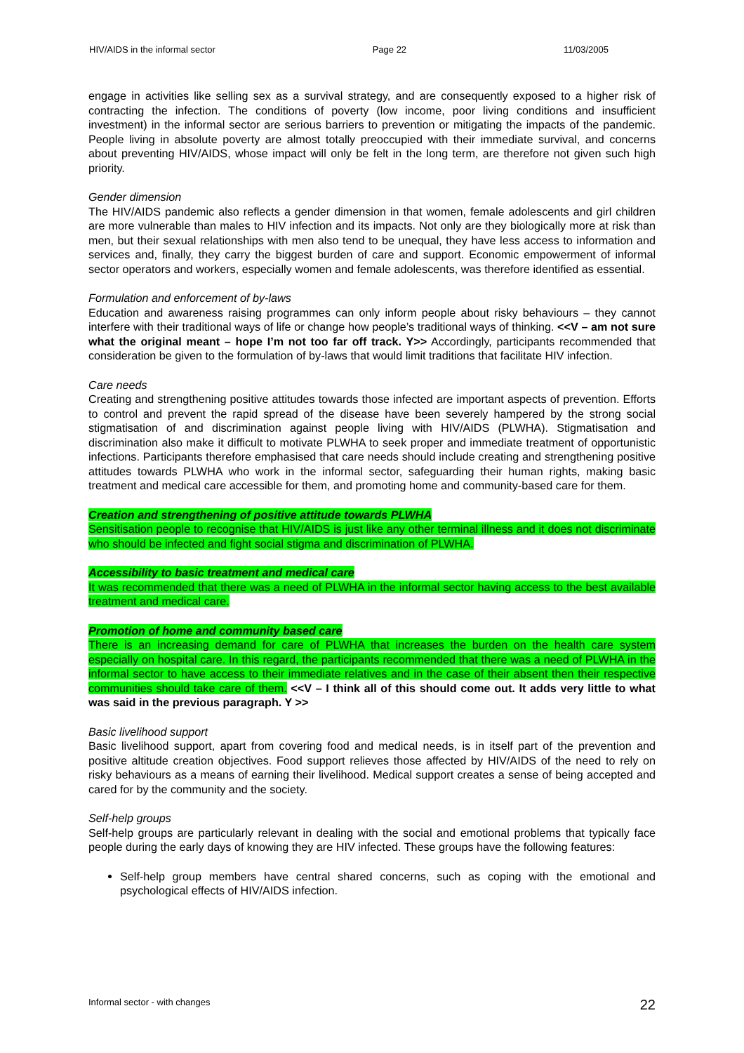HIV/AIDS in the informal sector Page 22 11/03/2005
engage in activities like selling sex as a survival strategy, and are consequently exposed to a higher risk of contracting the infection. The conditions of poverty (low income, poor living conditions and insufficient investment) in the informal sector are serious barriers to prevention or mitigating the impacts of the pandemic. People living in absolute poverty are almost totally preoccupied with their immediate survival, and concerns about preventing HIV/AIDS, whose impact will only be felt in the long term, are therefore not given such high priority.
Gender dimension
The HIV/AIDS pandemic also reflects a gender dimension in that women, female adolescents and girl children are more vulnerable than males to HIV infection and its impacts. Not only are they biologically more at risk than men, but their sexual relationships with men also tend to be unequal, they have less access to information and services and, finally, they carry the biggest burden of care and support. Economic empowerment of informal sector operators and workers, especially women and female adolescents, was therefore identified as essential.
Formulation and enforcement of by-laws
Education and awareness raising programmes can only inform people about risky behaviours – they cannot interfere with their traditional ways of life or change how people’s traditional ways of thinking. <<V – am not sure what the original meant – hope I’m not too far off track. Y>> Accordingly, participants recommended that consideration be given to the formulation of by-laws that would limit traditions that facilitate HIV infection.
Care needs
Creating and strengthening positive attitudes towards those infected are important aspects of prevention. Efforts to control and prevent the rapid spread of the disease have been severely hampered by the strong social stigmatisation of and discrimination against people living with HIV/AIDS (PLWHA). Stigmatisation and discrimination also make it difficult to motivate PLWHA to seek proper and immediate treatment of opportunistic infections. Participants therefore emphasised that care needs should include creating and strengthening positive attitudes towards PLWHA who work in the informal sector, safeguarding their human rights, making basic treatment and medical care accessible for them, and promoting home and community-based care for them.
Creation and strengthening of positive attitude towards PLWHA
Sensitisation people to recognise that HIV/AIDS is just like any other terminal illness and it does not discriminate who should be infected and fight social stigma and discrimination of PLWHA.
Accessibility to basic treatment and medical care
It was recommended that there was a need of PLWHA in the informal sector having access to the best available treatment and medical care.
Promotion of home and community based care
There is an increasing demand for care of PLWHA that increases the burden on the health care system especially on hospital care. In this regard, the participants recommended that there was a need of PLWHA in the informal sector to have access to their immediate relatives and in the case of their absent then their respective communities should take care of them. <<V – I think all of this should come out. It adds very little to what was said in the previous paragraph. Y >>
Basic livelihood support
Basic livelihood support, apart from covering food and medical needs, is in itself part of the prevention and positive altitude creation objectives. Food support relieves those affected by HIV/AIDS of the need to rely on risky behaviours as a means of earning their livelihood. Medical support creates a sense of being accepted and cared for by the community and the society.
Self-help groups
Self-help groups are particularly relevant in dealing with the social and emotional problems that typically face people during the early days of knowing they are HIV infected. These groups have the following features:
Self-help group members have central shared concerns, such as coping with the emotional and psychological effects of HIV/AIDS infection.
Informal sector - with changes 22